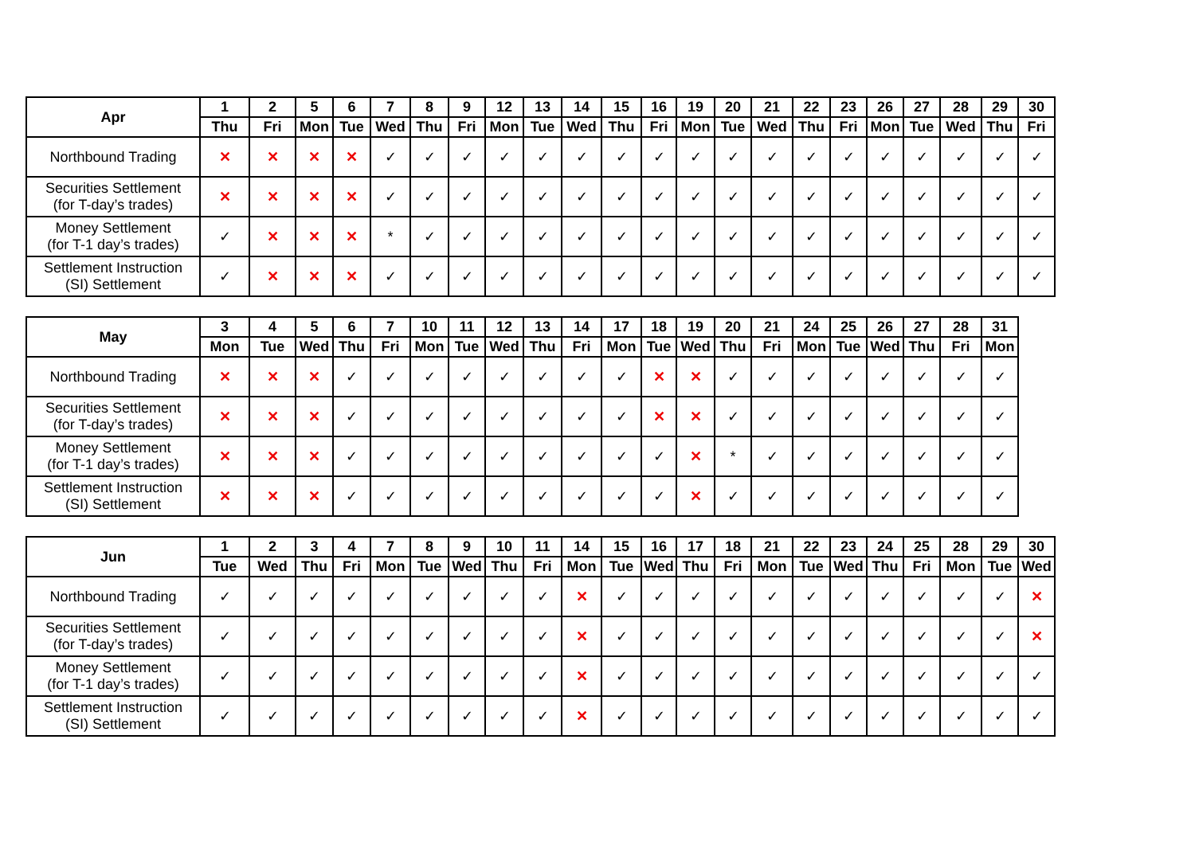| Apr | 1 | 2 | 5 | 6 | 7 | 8 | 9 | 12 | 13 | 14 | 15 | 16 | 19 | 20 | 21 | 22 | 23 | 26 | 27 | 28 | 29 | 30 |
| --- | --- | --- | --- | --- | --- | --- | --- | --- | --- | --- | --- | --- | --- | --- | --- | --- | --- | --- | --- | --- | --- | --- |
| | Thu | Fri | Mon | Tue | Wed | Thu | Fri | Mon | Tue | Wed | Thu | Fri | Mon | Tue | Wed | Thu | Fri | Mon | Tue | Wed | Thu | Fri |
| Northbound Trading | ✕ | ✕ | ✕ | ✕ | ✓ | ✓ | ✓ | ✓ | ✓ | ✓ | ✓ | ✓ | ✓ | ✓ | ✓ | ✓ | ✓ | ✓ | ✓ | ✓ | ✓ | ✓ |
| Securities Settlement (for T-day’s trades) | ✕ | ✕ | ✕ | ✕ | ✓ | ✓ | ✓ | ✓ | ✓ | ✓ | ✓ | ✓ | ✓ | ✓ | ✓ | ✓ | ✓ | ✓ | ✓ | ✓ | ✓ | ✓ |
| Money Settlement (for T-1 day’s trades) | ✓ | ✕ | ✕ | ✕ | * | ✓ | ✓ | ✓ | ✓ | ✓ | ✓ | ✓ | ✓ | ✓ | ✓ | ✓ | ✓ | ✓ | ✓ | ✓ | ✓ | ✓ |
| Settlement Instruction (SI) Settlement | ✓ | ✕ | ✕ | ✕ | ✓ | ✓ | ✓ | ✓ | ✓ | ✓ | ✓ | ✓ | ✓ | ✓ | ✓ | ✓ | ✓ | ✓ | ✓ | ✓ | ✓ | ✓ |
| May | 3 | 4 | 5 | 6 | 7 | 10 | 11 | 12 | 13 | 14 | 17 | 18 | 19 | 20 | 21 | 24 | 25 | 26 | 27 | 28 | 31 |
| --- | --- | --- | --- | --- | --- | --- | --- | --- | --- | --- | --- | --- | --- | --- | --- | --- | --- | --- | --- | --- | --- |
| | Mon | Tue | Wed | Thu | Fri | Mon | Tue | Wed | Thu | Fri | Mon | Tue | Wed | Thu | Fri | Mon | Tue | Wed | Thu | Fri | Mon |
| Northbound Trading | ✕ | ✕ | ✕ | ✓ | ✓ | ✓ | ✓ | ✓ | ✓ | ✓ | ✓ | ✕ | ✕ | ✓ | ✓ | ✓ | ✓ | ✓ | ✓ | ✓ | ✓ |
| Securities Settlement (for T-day’s trades) | ✕ | ✕ | ✕ | ✓ | ✓ | ✓ | ✓ | ✓ | ✓ | ✓ | ✓ | ✕ | ✕ | ✓ | ✓ | ✓ | ✓ | ✓ | ✓ | ✓ | ✓ |
| Money Settlement (for T-1 day’s trades) | ✕ | ✕ | ✕ | ✓ | ✓ | ✓ | ✓ | ✓ | ✓ | ✓ | ✓ | ✓ | ✕ | * | ✓ | ✓ | ✓ | ✓ | ✓ | ✓ | ✓ |
| Settlement Instruction (SI) Settlement | ✕ | ✕ | ✕ | ✓ | ✓ | ✓ | ✓ | ✓ | ✓ | ✓ | ✓ | ✓ | ✕ | ✓ | ✓ | ✓ | ✓ | ✓ | ✓ | ✓ | ✓ |
| Jun | 1 | 2 | 3 | 4 | 7 | 8 | 9 | 10 | 11 | 14 | 15 | 16 | 17 | 18 | 21 | 22 | 23 | 24 | 25 | 28 | 29 | 30 |
| --- | --- | --- | --- | --- | --- | --- | --- | --- | --- | --- | --- | --- | --- | --- | --- | --- | --- | --- | --- | --- | --- | --- |
| | Tue | Wed | Thu | Fri | Mon | Tue | Wed | Thu | Fri | Mon | Tue | Wed | Thu | Fri | Mon | Tue | Wed | Thu | Fri | Mon | Tue | Wed |
| Northbound Trading | ✓ | ✓ | ✓ | ✓ | ✓ | ✓ | ✓ | ✓ | ✓ | ✕ | ✓ | ✓ | ✓ | ✓ | ✓ | ✓ | ✓ | ✓ | ✓ | ✓ | ✓ | ✕ |
| Securities Settlement (for T-day’s trades) | ✓ | ✓ | ✓ | ✓ | ✓ | ✓ | ✓ | ✓ | ✓ | ✕ | ✓ | ✓ | ✓ | ✓ | ✓ | ✓ | ✓ | ✓ | ✓ | ✓ | ✓ | ✕ |
| Money Settlement (for T-1 day’s trades) | ✓ | ✓ | ✓ | ✓ | ✓ | ✓ | ✓ | ✓ | ✓ | ✕ | ✓ | ✓ | ✓ | ✓ | ✓ | ✓ | ✓ | ✓ | ✓ | ✓ | ✓ | ✓ |
| Settlement Instruction (SI) Settlement | ✓ | ✓ | ✓ | ✓ | ✓ | ✓ | ✓ | ✓ | ✓ | ✕ | ✓ | ✓ | ✓ | ✓ | ✓ | ✓ | ✓ | ✓ | ✓ | ✓ | ✓ | ✓ |